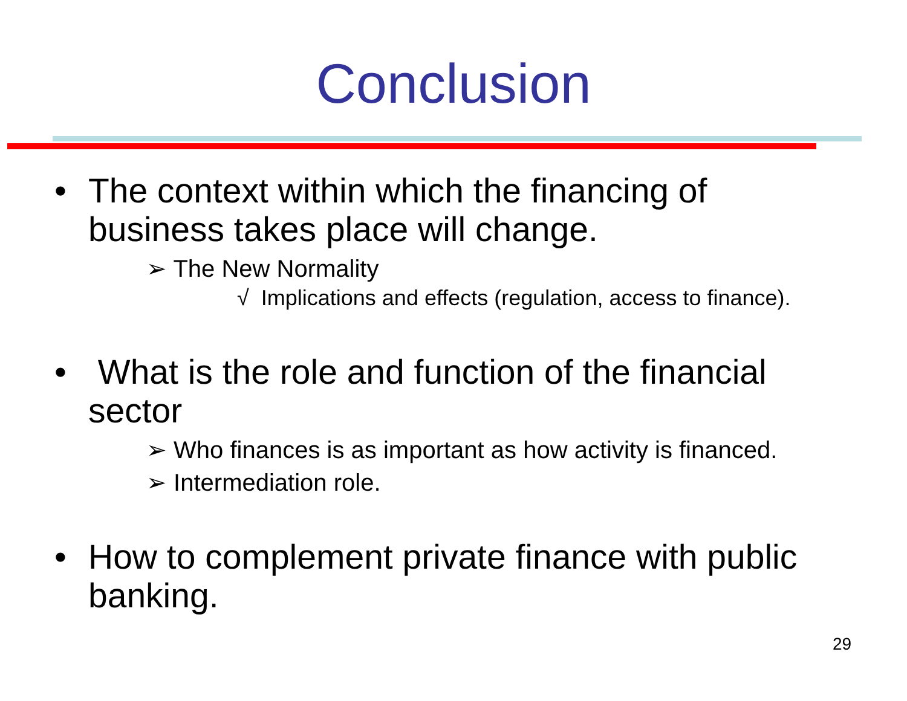Conclusion
• The context within which the financing of business takes place will change.
➢ The New Normality
√ Implications and effects (regulation, access to finance).
• What is the role and function of the financial sector
➢ Who finances is as important as how activity is financed.
➢ Intermediation role.
• How to complement private finance with public banking.
29